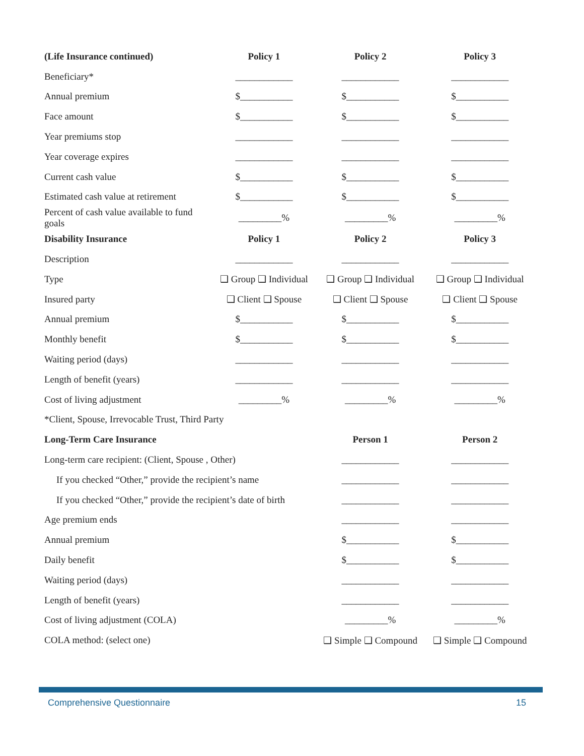| (Life Insurance continued) | Policy 1 | Policy 2 | Policy 3 |
| --- | --- | --- | --- |
| Beneficiary* | ____________ | ____________ | ____________ |
| Annual premium | $___________ | $___________ | $___________ |
| Face amount | $___________ | $___________ | $___________ |
| Year premiums stop | ____________ | ____________ | ____________ |
| Year coverage expires | ____________ | ____________ | ____________ |
| Current cash value | $___________ | $___________ | $___________ |
| Estimated cash value at retirement | $___________ | $___________ | $___________ |
| Percent of cash value available to fund goals | _________% | _________% | _________% |
| Disability Insurance | Policy 1 | Policy 2 | Policy 3 |
| Description | ____________ | ____________ | ____________ |
| Type | ❑ Group ❑ Individual | ❑ Group ❑ Individual | ❑ Group ❑ Individual |
| Insured party | ❑ Client ❑ Spouse | ❑ Client ❑ Spouse | ❑ Client ❑ Spouse |
| Annual premium | $___________ | $___________ | $___________ |
| Monthly benefit | $___________ | $___________ | $___________ |
| Waiting period (days) | ____________ | ____________ | ____________ |
| Length of benefit (years) | ____________ | ____________ | ____________ |
| Cost of living adjustment | _________% | _________% | _________% |
| *Client, Spouse, Irrevocable Trust, Third Party | | | |
| Long-Term Care Insurance | | Person 1 | Person 2 |
| Long-term care recipient: (Client, Spouse , Other) | | ____________ | ____________ |
| If you checked “Other,” provide the recipient’s name | | ____________ | ____________ |
| If you checked “Other,” provide the recipient’s date of birth | | ____________ | ____________ |
| Age premium ends | | ____________ | ____________ |
| Annual premium | | $___________ | $___________ |
| Daily benefit | | $___________ | $___________ |
| Waiting period (days) | | ____________ | ____________ |
| Length of benefit (years) | | ____________ | ____________ |
| Cost of living adjustment (COLA) | | _________% | _________% |
| COLA method: (select one) | | ❑ Simple ❑ Compound | ❑ Simple ❑ Compound |
Comprehensive Questionnaire 15